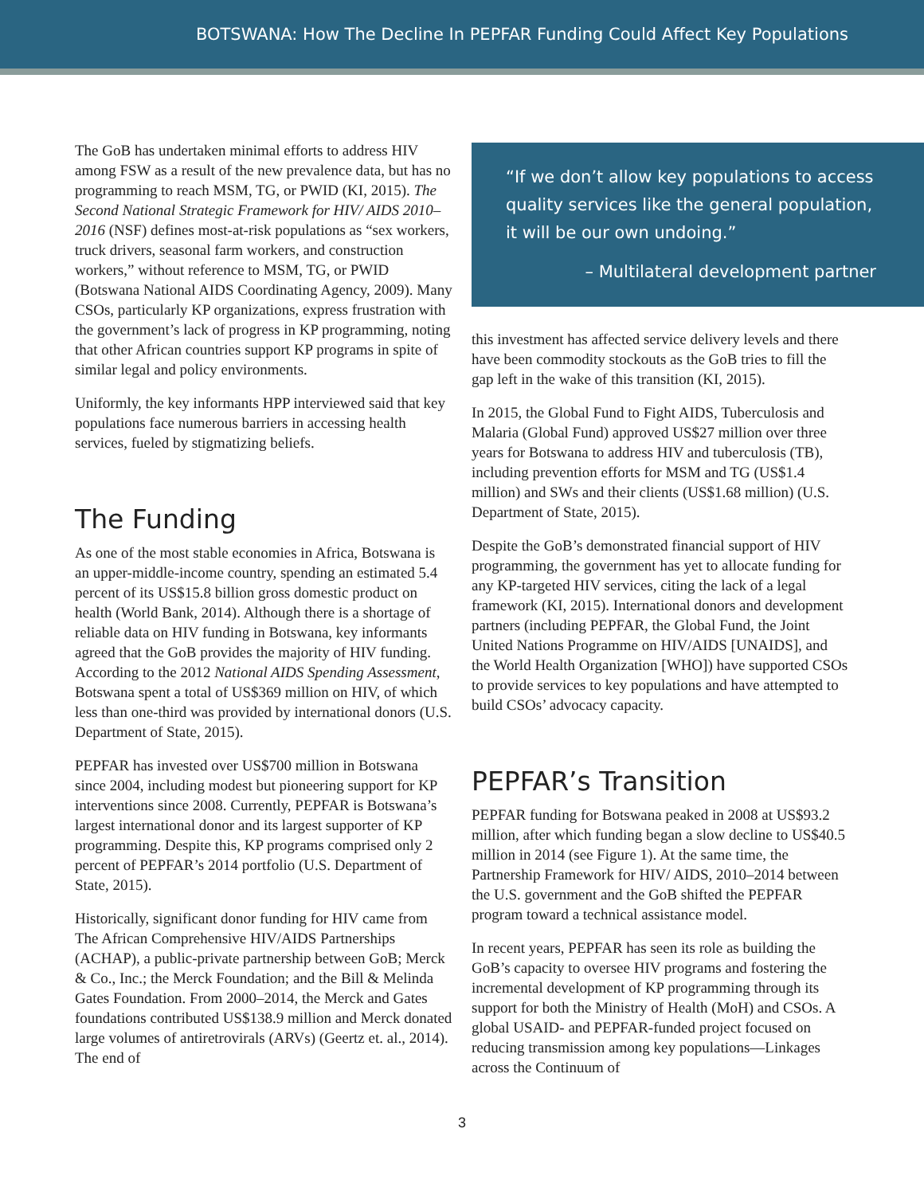BOTSWANA: How The Decline In PEPFAR Funding Could Affect Key Populations
The GoB has undertaken minimal efforts to address HIV among FSW as a result of the new prevalence data, but has no programming to reach MSM, TG, or PWID (KI, 2015). The Second National Strategic Framework for HIV/ AIDS 2010–2016 (NSF) defines most-at-risk populations as “sex workers, truck drivers, seasonal farm workers, and construction workers,” without reference to MSM, TG, or PWID (Botswana National AIDS Coordinating Agency, 2009). Many CSOs, particularly KP organizations, express frustration with the government’s lack of progress in KP programming, noting that other African countries support KP programs in spite of similar legal and policy environments.
Uniformly, the key informants HPP interviewed said that key populations face numerous barriers in accessing health services, fueled by stigmatizing beliefs.
The Funding
As one of the most stable economies in Africa, Botswana is an upper-middle-income country, spending an estimated 5.4 percent of its US$15.8 billion gross domestic product on health (World Bank, 2014). Although there is a shortage of reliable data on HIV funding in Botswana, key informants agreed that the GoB provides the majority of HIV funding. According to the 2012 National AIDS Spending Assessment, Botswana spent a total of US$369 million on HIV, of which less than one-third was provided by international donors (U.S. Department of State, 2015).
PEPFAR has invested over US$700 million in Botswana since 2004, including modest but pioneering support for KP interventions since 2008. Currently, PEPFAR is Botswana’s largest international donor and its largest supporter of KP programming. Despite this, KP programs comprised only 2 percent of PEPFAR’s 2014 portfolio (U.S. Department of State, 2015).
Historically, significant donor funding for HIV came from The African Comprehensive HIV/AIDS Partnerships (ACHAP), a public-private partnership between GoB; Merck & Co., Inc.; the Merck Foundation; and the Bill & Melinda Gates Foundation. From 2000–2014, the Merck and Gates foundations contributed US$138.9 million and Merck donated large volumes of antiretrovirals (ARVs) (Geertz et. al., 2014). The end of
“If we don’t allow key populations to access quality services like the general population, it will be our own undoing.”
– Multilateral development partner
this investment has affected service delivery levels and there have been commodity stockouts as the GoB tries to fill the gap left in the wake of this transition (KI, 2015).
In 2015, the Global Fund to Fight AIDS, Tuberculosis and Malaria (Global Fund) approved US$27 million over three years for Botswana to address HIV and tuberculosis (TB), including prevention efforts for MSM and TG (US$1.4 million) and SWs and their clients (US$1.68 million) (U.S. Department of State, 2015).
Despite the GoB’s demonstrated financial support of HIV programming, the government has yet to allocate funding for any KP-targeted HIV services, citing the lack of a legal framework (KI, 2015). International donors and development partners (including PEPFAR, the Global Fund, the Joint United Nations Programme on HIV/AIDS [UNAIDS], and the World Health Organization [WHO]) have supported CSOs to provide services to key populations and have attempted to build CSOs’ advocacy capacity.
PEPFAR’s Transition
PEPFAR funding for Botswana peaked in 2008 at US$93.2 million, after which funding began a slow decline to US$40.5 million in 2014 (see Figure 1). At the same time, the Partnership Framework for HIV/ AIDS, 2010–2014 between the U.S. government and the GoB shifted the PEPFAR program toward a technical assistance model.
In recent years, PEPFAR has seen its role as building the GoB’s capacity to oversee HIV programs and fostering the incremental development of KP programming through its support for both the Ministry of Health (MoH) and CSOs. A global USAID- and PEPFAR-funded project focused on reducing transmission among key populations—Linkages across the Continuum of
3